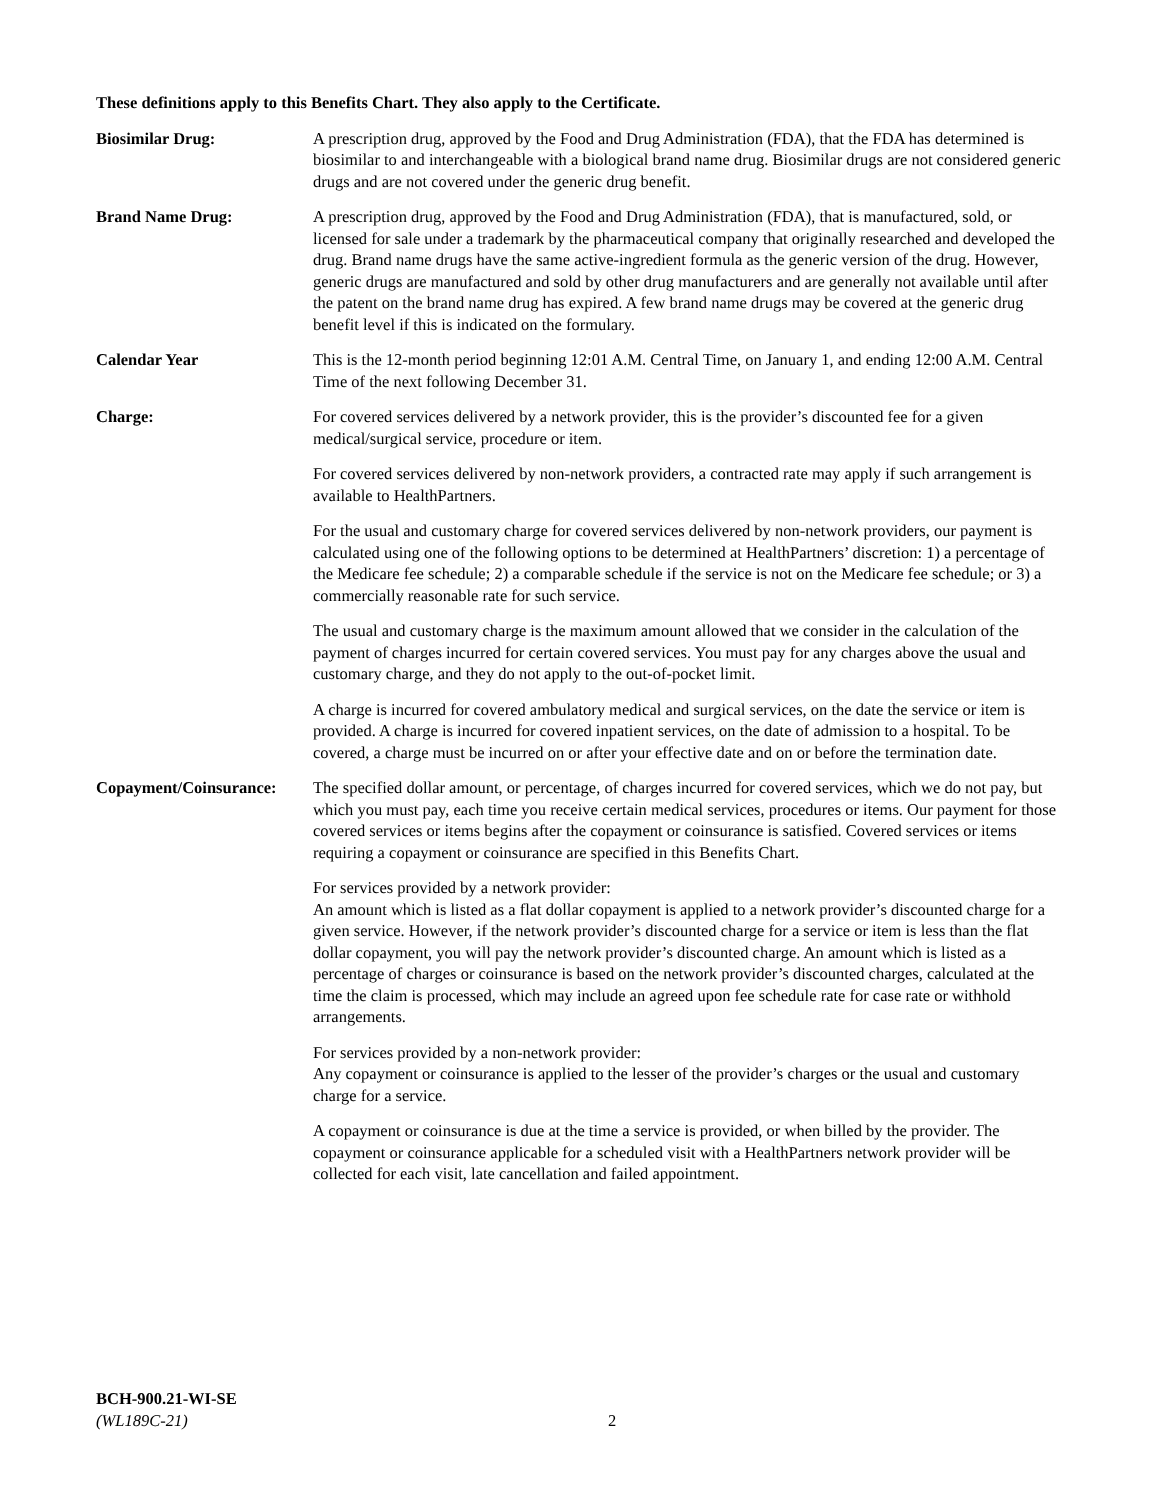These definitions apply to this Benefits Chart. They also apply to the Certificate.
Biosimilar Drug: A prescription drug, approved by the Food and Drug Administration (FDA), that the FDA has determined is biosimilar to and interchangeable with a biological brand name drug. Biosimilar drugs are not considered generic drugs and are not covered under the generic drug benefit.
Brand Name Drug: A prescription drug, approved by the Food and Drug Administration (FDA), that is manufactured, sold, or licensed for sale under a trademark by the pharmaceutical company that originally researched and developed the drug. Brand name drugs have the same active-ingredient formula as the generic version of the drug. However, generic drugs are manufactured and sold by other drug manufacturers and are generally not available until after the patent on the brand name drug has expired. A few brand name drugs may be covered at the generic drug benefit level if this is indicated on the formulary.
Calendar Year This is the 12-month period beginning 12:01 A.M. Central Time, on January 1, and ending 12:00 A.M. Central Time of the next following December 31.
Charge: For covered services delivered by a network provider, this is the provider’s discounted fee for a given medical/surgical service, procedure or item.
For covered services delivered by non-network providers, a contracted rate may apply if such arrangement is available to HealthPartners.
For the usual and customary charge for covered services delivered by non-network providers, our payment is calculated using one of the following options to be determined at HealthPartners’ discretion: 1) a percentage of the Medicare fee schedule; 2) a comparable schedule if the service is not on the Medicare fee schedule; or 3) a commercially reasonable rate for such service.
The usual and customary charge is the maximum amount allowed that we consider in the calculation of the payment of charges incurred for certain covered services. You must pay for any charges above the usual and customary charge, and they do not apply to the out-of-pocket limit.
A charge is incurred for covered ambulatory medical and surgical services, on the date the service or item is provided. A charge is incurred for covered inpatient services, on the date of admission to a hospital. To be covered, a charge must be incurred on or after your effective date and on or before the termination date.
Copayment/Coinsurance:
The specified dollar amount, or percentage, of charges incurred for covered services, which we do not pay, but which you must pay, each time you receive certain medical services, procedures or items. Our payment for those covered services or items begins after the copayment or coinsurance is satisfied. Covered services or items requiring a copayment or coinsurance are specified in this Benefits Chart.
For services provided by a network provider:
An amount which is listed as a flat dollar copayment is applied to a network provider’s discounted charge for a given service. However, if the network provider’s discounted charge for a service or item is less than the flat dollar copayment, you will pay the network provider’s discounted charge. An amount which is listed as a percentage of charges or coinsurance is based on the network provider’s discounted charges, calculated at the time the claim is processed, which may include an agreed upon fee schedule rate for case rate or withhold arrangements.
For services provided by a non-network provider:
Any copayment or coinsurance is applied to the lesser of the provider’s charges or the usual and customary charge for a service.
A copayment or coinsurance is due at the time a service is provided, or when billed by the provider. The copayment or coinsurance applicable for a scheduled visit with a HealthPartners network provider will be collected for each visit, late cancellation and failed appointment.
BCH-900.21-WI-SE
(WL189C-21)
2